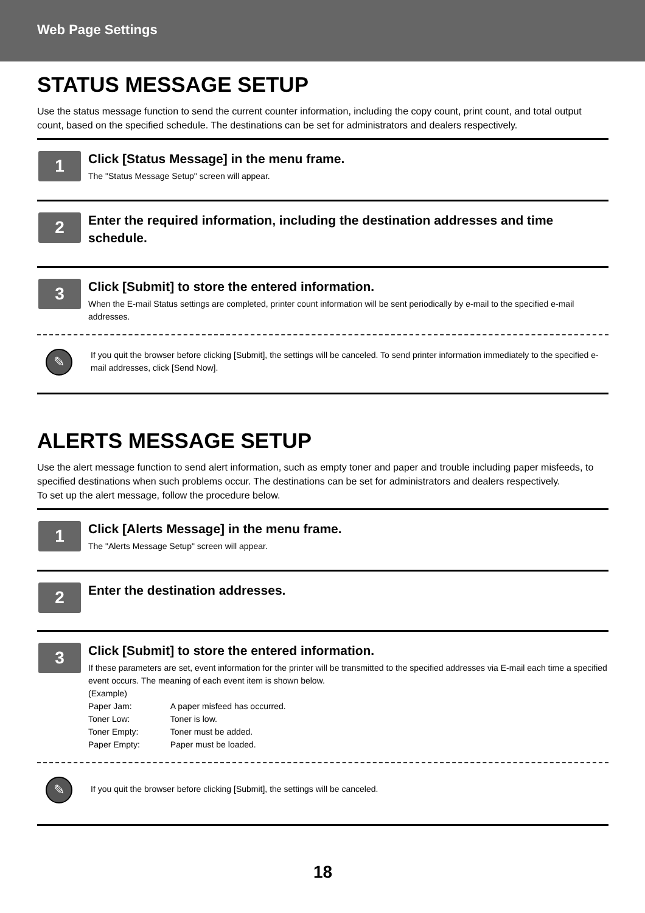Web Page Settings
STATUS MESSAGE SETUP
Use the status message function to send the current counter information, including the copy count, print count, and total output count, based on the specified schedule. The destinations can be set for administrators and dealers respectively.
1
Click [Status Message] in the menu frame.
The "Status Message Setup" screen will appear.
2
Enter the required information, including the destination addresses and time schedule.
3
Click [Submit] to store the entered information.
When the E-mail Status settings are completed, printer count information will be sent periodically by e-mail to the specified e-mail addresses.
✎
If you quit the browser before clicking [Submit], the settings will be canceled. To send printer information immediately to the specified e-mail addresses, click [Send Now].
ALERTS MESSAGE SETUP
Use the alert message function to send alert information, such as empty toner and paper and trouble including paper misfeeds, to specified destinations when such problems occur. The destinations can be set for administrators and dealers respectively.
To set up the alert message, follow the procedure below.
1
Click [Alerts Message] in the menu frame.
The "Alerts Message Setup" screen will appear.
2
Enter the destination addresses.
3
Click [Submit] to store the entered information.
If these parameters are set, event information for the printer will be transmitted to the specified addresses via E-mail each time a specified event occurs. The meaning of each event item is shown below.
(Example)
| Paper Jam: | A paper misfeed has occurred. |
| Toner Low: | Toner is low. |
| Toner Empty: | Toner must be added. |
| Paper Empty: | Paper must be loaded. |
✎
If you quit the browser before clicking [Submit], the settings will be canceled.
18